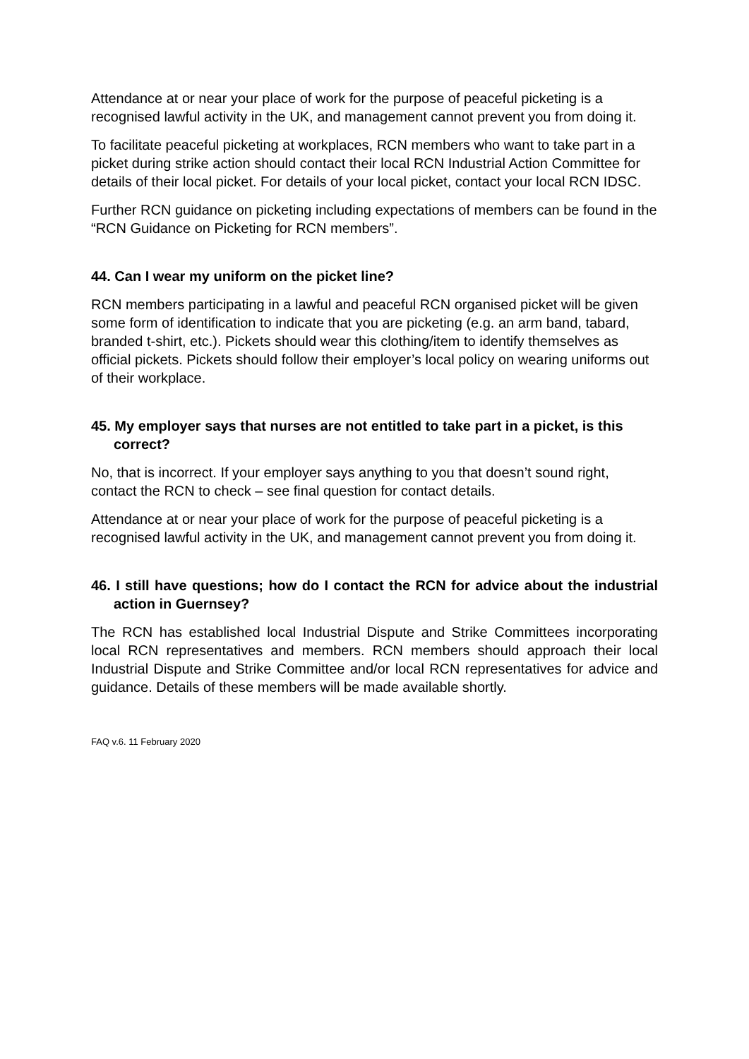Attendance at or near your place of work for the purpose of peaceful picketing is a recognised lawful activity in the UK, and management cannot prevent you from doing it.
To facilitate peaceful picketing at workplaces, RCN members who want to take part in a picket during strike action should contact their local RCN Industrial Action Committee for details of their local picket. For details of your local picket, contact your local RCN IDSC.
Further RCN guidance on picketing including expectations of members can be found in the “RCN Guidance on Picketing for RCN members”.
44. Can I wear my uniform on the picket line?
RCN members participating in a lawful and peaceful RCN organised picket will be given some form of identification to indicate that you are picketing (e.g. an arm band, tabard, branded t-shirt, etc.). Pickets should wear this clothing/item to identify themselves as official pickets. Pickets should follow their employer’s local policy on wearing uniforms out of their workplace.
45. My employer says that nurses are not entitled to take part in a picket, is this correct?
No, that is incorrect. If your employer says anything to you that doesn’t sound right, contact the RCN to check – see final question for contact details.
Attendance at or near your place of work for the purpose of peaceful picketing is a recognised lawful activity in the UK, and management cannot prevent you from doing it.
46. I still have questions; how do I contact the RCN for advice about the industrial action in Guernsey?
The RCN has established local Industrial Dispute and Strike Committees incorporating local RCN representatives and members. RCN members should approach their local Industrial Dispute and Strike Committee and/or local RCN representatives for advice and guidance. Details of these members will be made available shortly.
FAQ v.6. 11 February 2020